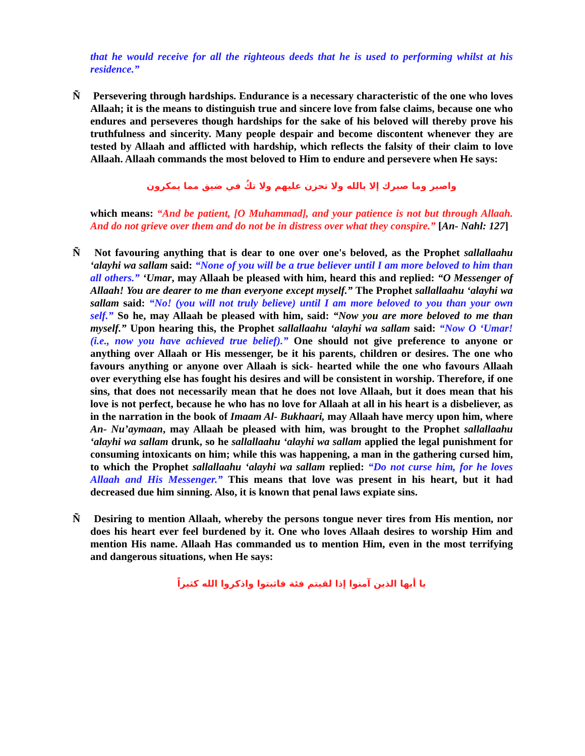that he would receive for all the righteous deeds that he is used to performing whilst at his residence.”
Ñ Persevering through hardships. Endurance is a necessary characteristic of the one who loves Allaah; it is the means to distinguish true and sincere love from false claims, because one who endures and perseveres though hardships for the sake of his beloved will thereby prove his truthfulness and sincerity. Many people despair and become discontent whenever they are tested by Allaah and afflicted with hardship, which reflects the falsity of their claim to love Allaah. Allaah commands the most beloved to Him to endure and persevere when He says:
واصبر وما صبرك إلا بالله ولا تحزن عليهم ولا تكُ في ضيق مما يمكرون
which means: “And be patient, [O Muhammad], and your patience is not but through Allaah. And do not grieve over them and do not be in distress over what they conspire.” [An- Nahl: 127]
Ñ Not favouring anything that is dear to one over one's beloved, as the Prophet sallallaahu ‘alayhi wa sallam said: “None of you will be a true believer until I am more beloved to him than all others.” ‘Umar, may Allaah be pleased with him, heard this and replied: “O Messenger of Allaah! You are dearer to me than everyone except myself.” The Prophet sallallaahu ‘alayhi wa sallam said: “No! (you will not truly believe) until I am more beloved to you than your own self.” So he, may Allaah be pleased with him, said: “Now you are more beloved to me than myself.” Upon hearing this, the Prophet sallallaahu ‘alayhi wa sallam said: “Now O ‘Umar! (i.e., now you have achieved true belief).” One should not give preference to anyone or anything over Allaah or His messenger, be it his parents, children or desires. The one who favours anything or anyone over Allaah is sick- hearted while the one who favours Allaah over everything else has fought his desires and will be consistent in worship. Therefore, if one sins, that does not necessarily mean that he does not love Allaah, but it does mean that his love is not perfect, because he who has no love for Allaah at all in his heart is a disbeliever, as in the narration in the book of Imaam Al- Bukhaari, may Allaah have mercy upon him, where An- Nu’aymaan, may Allaah be pleased with him, was brought to the Prophet sallallaahu ‘alayhi wa sallam drunk, so he sallallaahu ‘alayhi wa sallam applied the legal punishment for consuming intoxicants on him; while this was happening, a man in the gathering cursed him, to which the Prophet sallallaahu ‘alayhi wa sallam replied: “Do not curse him, for he loves Allaah and His Messenger.” This means that love was present in his heart, but it had decreased due him sinning. Also, it is known that penal laws expiate sins.
Ñ Desiring to mention Allaah, whereby the persons tongue never tires from His mention, nor does his heart ever feel burdened by it. One who loves Allaah desires to worship Him and mention His name. Allaah Has commanded us to mention Him, even in the most terrifying and dangerous situations, when He says:
يا أيها الذين آمنوا إذا لقيتم فئة فاثبتوا واذكروا الله كثيراً